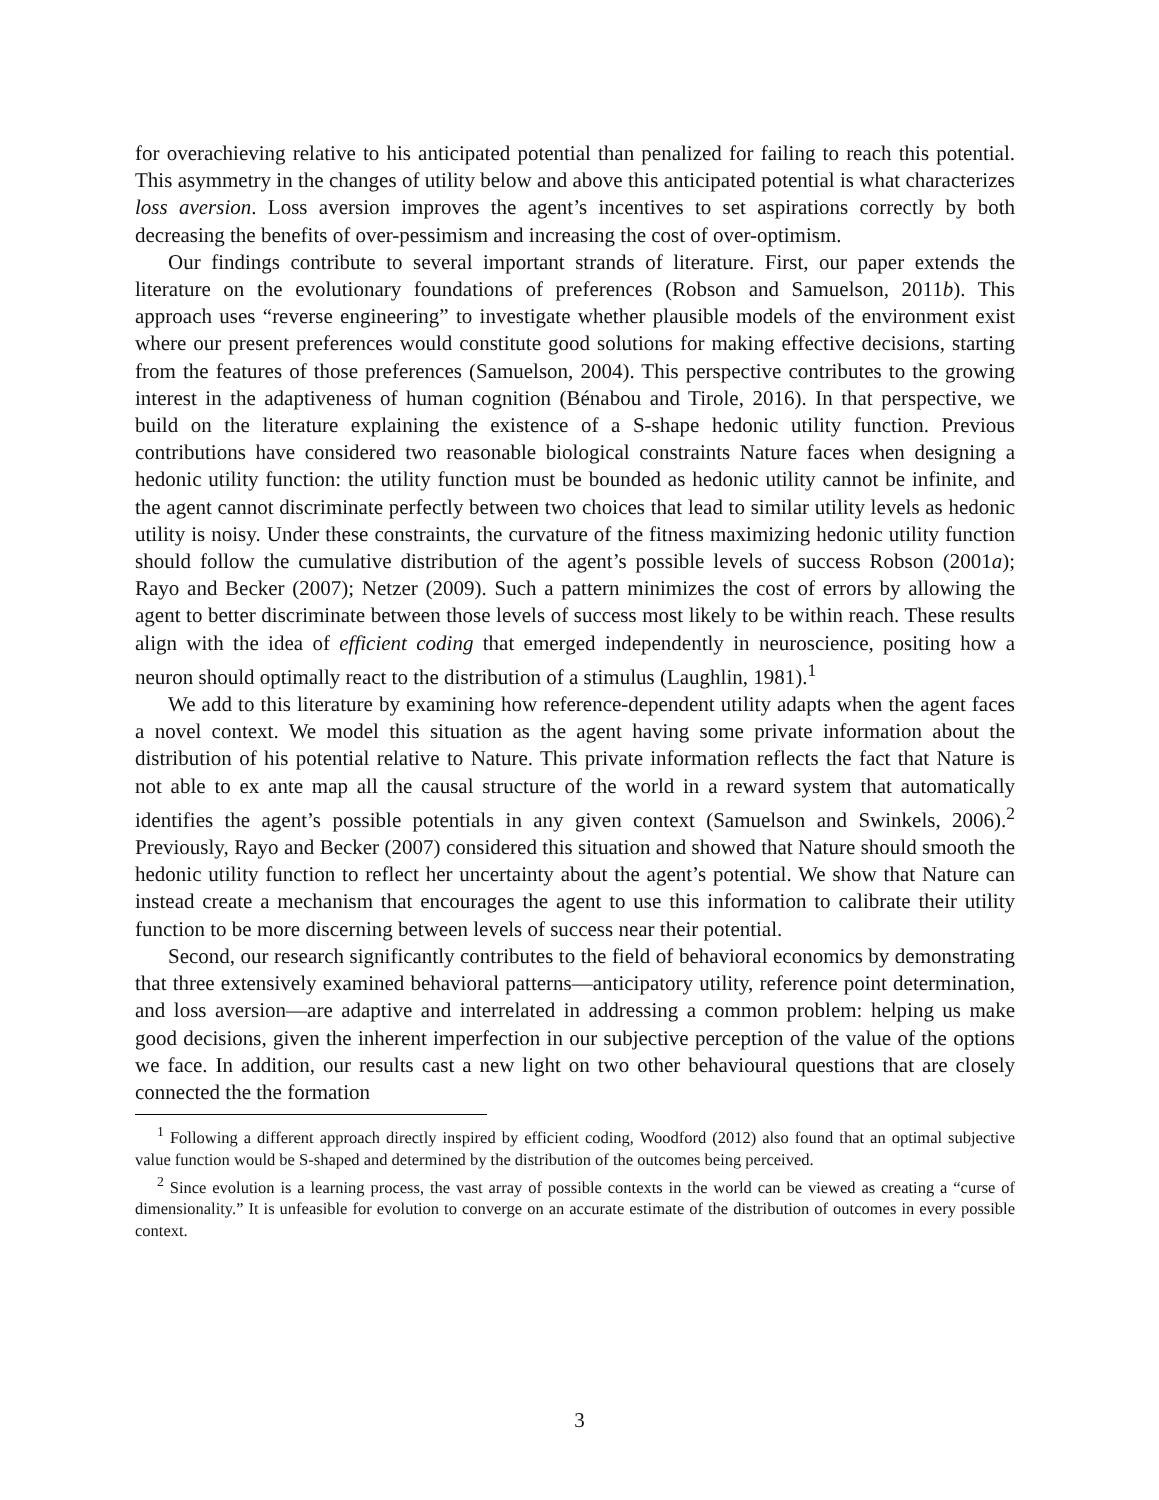for overachieving relative to his anticipated potential than penalized for failing to reach this potential. This asymmetry in the changes of utility below and above this anticipated potential is what characterizes loss aversion. Loss aversion improves the agent’s incentives to set aspirations correctly by both decreasing the benefits of over-pessimism and increasing the cost of over-optimism.
Our findings contribute to several important strands of literature. First, our paper extends the literature on the evolutionary foundations of preferences (Robson and Samuelson, 2011b). This approach uses “reverse engineering” to investigate whether plausible models of the environment exist where our present preferences would constitute good solutions for making effective decisions, starting from the features of those preferences (Samuelson, 2004). This perspective contributes to the growing interest in the adaptiveness of human cognition (Bénabou and Tirole, 2016). In that perspective, we build on the literature explaining the existence of a S-shape hedonic utility function. Previous contributions have considered two reasonable biological constraints Nature faces when designing a hedonic utility function: the utility function must be bounded as hedonic utility cannot be infinite, and the agent cannot discriminate perfectly between two choices that lead to similar utility levels as hedonic utility is noisy. Under these constraints, the curvature of the fitness maximizing hedonic utility function should follow the cumulative distribution of the agent’s possible levels of success Robson (2001a); Rayo and Becker (2007); Netzer (2009). Such a pattern minimizes the cost of errors by allowing the agent to better discriminate between those levels of success most likely to be within reach. These results align with the idea of efficient coding that emerged independently in neuroscience, positing how a neuron should optimally react to the distribution of a stimulus (Laughlin, 1981).<sup>1</sup>
We add to this literature by examining how reference-dependent utility adapts when the agent faces a novel context. We model this situation as the agent having some private information about the distribution of his potential relative to Nature. This private information reflects the fact that Nature is not able to ex ante map all the causal structure of the world in a reward system that automatically identifies the agent’s possible potentials in any given context (Samuelson and Swinkels, 2006).<sup>2</sup> Previously, Rayo and Becker (2007) considered this situation and showed that Nature should smooth the hedonic utility function to reflect her uncertainty about the agent’s potential. We show that Nature can instead create a mechanism that encourages the agent to use this information to calibrate their utility function to be more discerning between levels of success near their potential.
Second, our research significantly contributes to the field of behavioral economics by demonstrating that three extensively examined behavioral patterns—anticipatory utility, reference point determination, and loss aversion—are adaptive and interrelated in addressing a common problem: helping us make good decisions, given the inherent imperfection in our subjective perception of the value of the options we face. In addition, our results cast a new light on two other behavioural questions that are closely connected the the formation
<sup>1</sup> Following a different approach directly inspired by efficient coding, Woodford (2012) also found that an optimal subjective value function would be S-shaped and determined by the distribution of the outcomes being perceived.
<sup>2</sup> Since evolution is a learning process, the vast array of possible contexts in the world can be viewed as creating a “curse of dimensionality.” It is unfeasible for evolution to converge on an accurate estimate of the distribution of outcomes in every possible context.
3